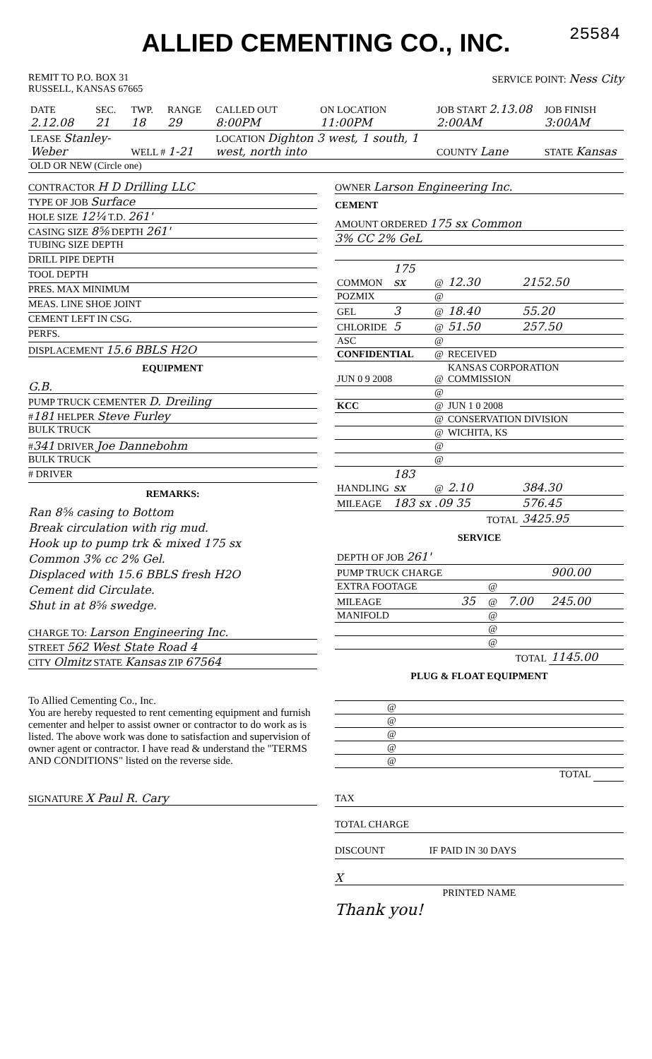25584
ALLIED CEMENTING CO., INC.
REMIT TO P.O. BOX 31
RUSSELL, KANSAS 67665
SERVICE POINT: Ness City
| DATE 2.12.08 | SEC. 21 | TWP. 18 | RANGE 29 | CALLED OUT 8:00PM | ON LOCATION 11:00PM | JOB START 2.13.08 2:00AM | JOB FINISH 3:00AM |
| LEASE Stanley-Weber | | WELL # 1-21 | | LOCATION Dighton 3 west, 1 south, 1 west, north into | | COUNTY Lane | STATE Kansas |
| OLD OR NEW (Circle one) | | | | | | | |
CONTRACTOR H D Drilling LLC
TYPE OF JOB Surface
HOLE SIZE 12¼ T.D. 261'
CASING SIZE 8⅝ DEPTH 261'
TUBING SIZE DEPTH
DRILL PIPE DEPTH
TOOL DEPTH
PRES. MAX MINIMUM
MEAS. LINE SHOE JOINT
CEMENT LEFT IN CSG.
PERFS.
DISPLACEMENT 15.6 BBLS H2O
EQUIPMENT
G.B.
PUMP TRUCK CEMENTER D. Dreiling
#181 HELPER Steve Furley
BULK TRUCK
#341 DRIVER Joe Dannebohm
BULK TRUCK
# DRIVER
REMARKS:
Ran 8⅝ casing to Bottom
Break circulation with rig mud.
Hook up to pump trk & mixed 175 sx
Common 3% cc 2% Gel.
Displaced with 15.6 BBLS fresh H2O
Cement did Circulate.
Shut in at 8⅝ swedge.
CHARGE TO: Larson Engineering Inc.
STREET 562 West State Road 4
CITY Olmitz STATE Kansas ZIP 67564
To Allied Cementing Co., Inc.
You are hereby requested to rent cementing equipment and furnish cementer and helper to assist owner or contractor to do work as is listed. The above work was done to satisfaction and supervision of owner agent or contractor. I have read & understand the "TERMS AND CONDITIONS" listed on the reverse side.
SIGNATURE X Paul R. Cary
OWNER Larson Engineering Inc.
CEMENT
AMOUNT ORDERED 175 sx Common
3% CC 2% GeL
| COMMON | 175 sx | @ | 12.30 | 2152.50 |
| POZMIX | | @ | | |
| GEL | 3 | @ | 18.40 | 55.20 |
| CHLORIDE | 5 | @ | 51.50 | 257.50 |
| ASC | | @ | | |
| CONFIDENTIAL | | @ | RECEIVED | |
| JUN 0 9 2008 | | @ | KANSAS CORPORATION COMMISSION | |
| | | @ | | |
| KCC | | @ | JUN 1 0 2008 | |
| | | @ | CONSERVATION DIVISION | |
| | | @ | WICHITA, KS | |
| | | @ | | |
| | | @ | | |
| HANDLING | 183 sx | @ | 2.10 | 384.30 |
| MILEAGE | 183 sx .09 35 | | | 576.45 |
| TOTAL | | | | 3425.95 |
SERVICE
| DEPTH OF JOB 261' | | | | |
| PUMP TRUCK CHARGE | | | | 900.00 |
| EXTRA FOOTAGE | | @ | | |
| MILEAGE | 35 | @ | 7.00 | 245.00 |
| MANIFOLD | | @ | | |
| | | @ | | |
| | | @ | | |
| TOTAL | | | | 1145.00 |
PLUG & FLOAT EQUIPMENT
| | @ | | |
| | @ | | |
| | @ | | |
| | @ | | |
| | @ | | |
| TOTAL | | | |
TAX
TOTAL CHARGE
DISCOUNT IF PAID IN 30 DAYS
X
PRINTED NAME
Thank you!